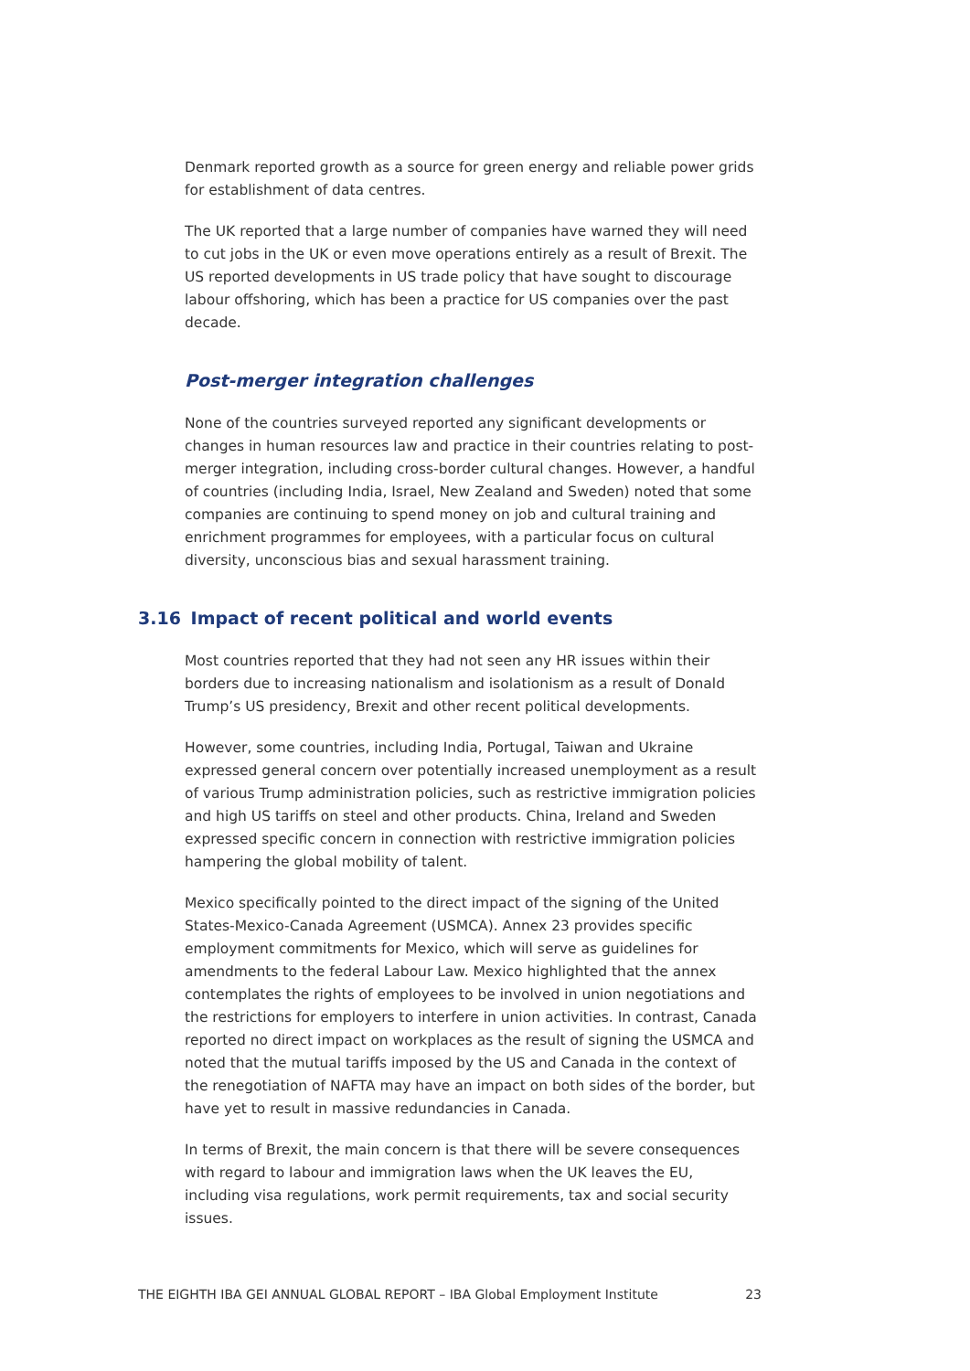Denmark reported growth as a source for green energy and reliable power grids for establishment of data centres.
The UK reported that a large number of companies have warned they will need to cut jobs in the UK or even move operations entirely as a result of Brexit. The US reported developments in US trade policy that have sought to discourage labour offshoring, which has been a practice for US companies over the past decade.
Post-merger integration challenges
None of the countries surveyed reported any significant developments or changes in human resources law and practice in their countries relating to post-merger integration, including cross-border cultural changes. However, a handful of countries (including India, Israel, New Zealand and Sweden) noted that some companies are continuing to spend money on job and cultural training and enrichment programmes for employees, with a particular focus on cultural diversity, unconscious bias and sexual harassment training.
3.16 Impact of recent political and world events
Most countries reported that they had not seen any HR issues within their borders due to increasing nationalism and isolationism as a result of Donald Trump’s US presidency, Brexit and other recent political developments.
However, some countries, including India, Portugal, Taiwan and Ukraine expressed general concern over potentially increased unemployment as a result of various Trump administration policies, such as restrictive immigration policies and high US tariffs on steel and other products. China, Ireland and Sweden expressed specific concern in connection with restrictive immigration policies hampering the global mobility of talent.
Mexico specifically pointed to the direct impact of the signing of the United States-Mexico-Canada Agreement (USMCA). Annex 23 provides specific employment commitments for Mexico, which will serve as guidelines for amendments to the federal Labour Law. Mexico highlighted that the annex contemplates the rights of employees to be involved in union negotiations and the restrictions for employers to interfere in union activities. In contrast, Canada reported no direct impact on workplaces as the result of signing the USMCA and noted that the mutual tariffs imposed by the US and Canada in the context of the renegotiation of NAFTA may have an impact on both sides of the border, but have yet to result in massive redundancies in Canada.
In terms of Brexit, the main concern is that there will be severe consequences with regard to labour and immigration laws when the UK leaves the EU, including visa regulations, work permit requirements, tax and social security issues.
THE EIGHTH IBA GEI ANNUAL GLOBAL REPORT – IBA Global Employment Institute 23